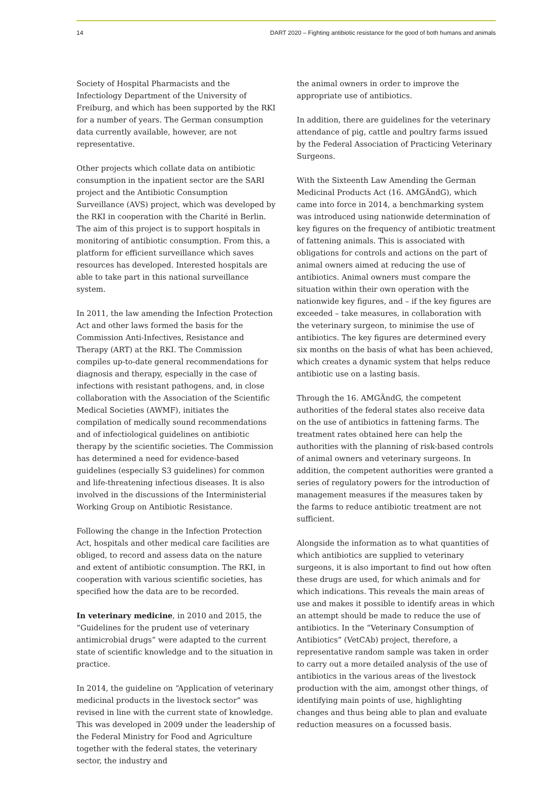14 DART 2020 – Fighting antibiotic resistance for the good of both humans and animals
Society of Hospital Pharmacists and the Infectiology Department of the University of Freiburg, and which has been supported by the RKI for a number of years. The German consumption data currently available, however, are not representative.
Other projects which collate data on antibiotic consumption in the inpatient sector are the SARI project and the Antibiotic Consumption Surveillance (AVS) project, which was developed by the RKI in cooperation with the Charité in Berlin. The aim of this project is to support hospitals in monitoring of antibiotic consumption. From this, a platform for efficient surveillance which saves resources has developed. Interested hospitals are able to take part in this national surveillance system.
In 2011, the law amending the Infection Protection Act and other laws formed the basis for the Commission Anti-Infectives, Resistance and Therapy (ART) at the RKI. The Commission compiles up-to-date general recommendations for diagnosis and therapy, especially in the case of infections with resistant pathogens, and, in close collaboration with the Association of the Scientific Medical Societies (AWMF), initiates the compilation of medically sound recommendations and of infectiological guidelines on antibiotic therapy by the scientific societies. The Commission has deter­mined a need for evidence-based guidelines (especially S3 guidelines) for common and life-threatening infectious diseases. It is also involved in the discussions of the Interministerial Working Group on Antibiotic Resistance.
Following the change in the Infection Protection Act, hospitals and other medical care facilities are obliged, to record and assess data on the nature and extent of antibiotic consumption. The RKI, in cooperation with various scientific societies, has specified how the data are to be recorded.
In veterinary medicine, in 2010 and 2015, the “Guide­lines for the prudent use of veterinary antimicrobial drugs” were adapted to the current state of scientific knowledge and to the situation in practice.
In 2014, the guideline on “Application of veterinary medicinal products in the livestock sector” was revised in line with the current state of knowledge. This was developed in 2009 under the leadership of the Federal Ministry for Food and Agriculture together with the federal states, the veterinary sector, the industry and
the animal owners in order to improve the appropriate use of antibiotics.
In addition, there are guidelines for the veterinary attendance of pig, cattle and poultry farms issued by the Federal Association of Practicing Veterinary Surgeons.
With the Sixteenth Law Amending the German Medicinal Products Act (16. AMGÄndG), which came into force in 2014, a benchmarking system was introduced using nationwide determination of key figures on the frequency of antibiotic treatment of fattening animals. This is associated with obligations for controls and actions on the part of animal owners aimed at reducing the use of antibiotics. Animal owners must compare the situation within their own operation with the nationwide key figures, and – if the key figures are exceeded – take measures, in collabora­tion with the veterinary surgeon, to minimise the use of antibiotics. The key figures are determined every six months on the basis of what has been achieved, which creates a dynamic system that helps reduce antibiotic use on a lasting basis.
Through the 16. AMGÄndG, the competent authorities of the federal states also receive data on the use of antibiotics in fattening farms. The treatment rates obtained here can help the authorities with the planning of risk-based controls of animal owners and veterinary surgeons. In addition, the competent authorities were granted a series of regulatory powers for the introduction of management measures if the measures taken by the farms to reduce antibiotic treatment are not sufficient.
Alongside the information as to what quantities of which antibiotics are supplied to veterinary surgeons, it is also important to find out how often these drugs are used, for which animals and for which indications. This reveals the main areas of use and makes it possible to identify areas in which an attempt should be made to reduce the use of antibiotics. In the “Veterinary Consumption of Antibiotics” (VetCAb) project, there­fore, a representative random sample was taken in order to carry out a more detailed analysis of the use of antibiotics in the various areas of the livestock produc­tion with the aim, amongst other things, of identifying main points of use, highlighting changes and thus being able to plan and evaluate reduction measures on a focussed basis.